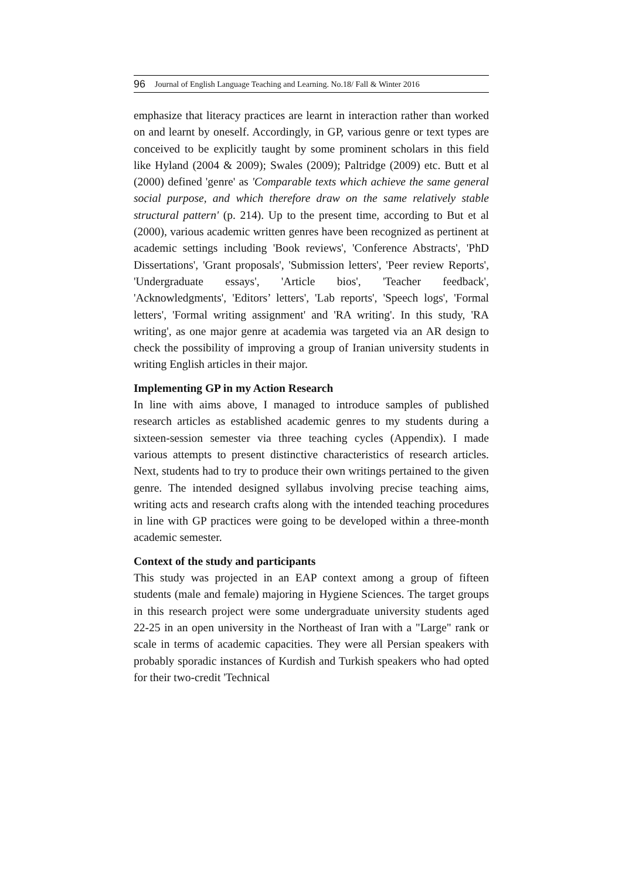96 Journal of English Language Teaching and Learning. No.18/ Fall & Winter 2016
emphasize that literacy practices are learnt in interaction rather than worked on and learnt by oneself. Accordingly, in GP, various genre or text types are conceived to be explicitly taught by some prominent scholars in this field like Hyland (2004 & 2009); Swales (2009); Paltridge (2009) etc. Butt et al (2000) defined 'genre' as 'Comparable texts which achieve the same general social purpose, and which therefore draw on the same relatively stable structural pattern' (p. 214). Up to the present time, according to But et al (2000), various academic written genres have been recognized as pertinent at academic settings including 'Book reviews', 'Conference Abstracts', 'PhD Dissertations', 'Grant proposals', 'Submission letters', 'Peer review Reports', 'Undergraduate essays', 'Article bios', 'Teacher feedback', 'Acknowledgments', 'Editors’ letters', 'Lab reports', 'Speech logs', 'Formal letters', 'Formal writing assignment' and 'RA writing'. In this study, 'RA writing', as one major genre at academia was targeted via an AR design to check the possibility of improving a group of Iranian university students in writing English articles in their major.
Implementing GP in my Action Research
In line with aims above, I managed to introduce samples of published research articles as established academic genres to my students during a sixteen-session semester via three teaching cycles (Appendix). I made various attempts to present distinctive characteristics of research articles. Next, students had to try to produce their own writings pertained to the given genre. The intended designed syllabus involving precise teaching aims, writing acts and research crafts along with the intended teaching procedures in line with GP practices were going to be developed within a three-month academic semester.
Context of the study and participants
This study was projected in an EAP context among a group of fifteen students (male and female) majoring in Hygiene Sciences. The target groups in this research project were some undergraduate university students aged 22-25 in an open university in the Northeast of Iran with a "Large" rank or scale in terms of academic capacities. They were all Persian speakers with probably sporadic instances of Kurdish and Turkish speakers who had opted for their two-credit 'Technical